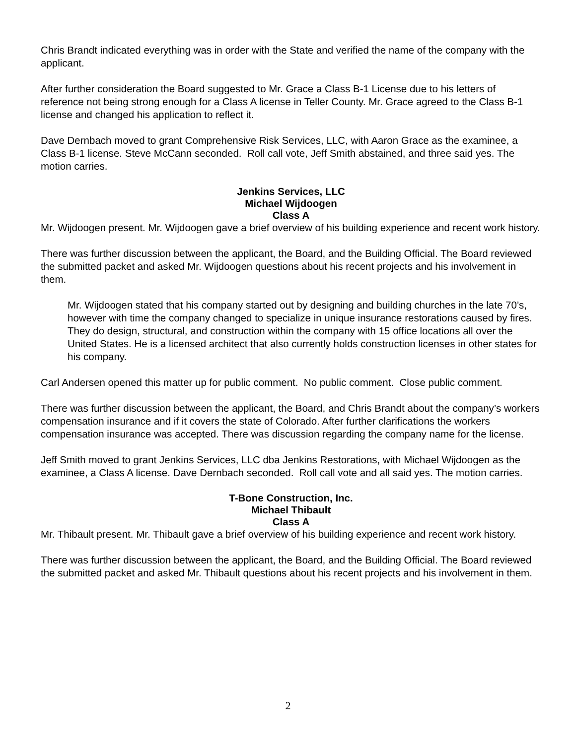Chris Brandt indicated everything was in order with the State and verified the name of the company with the applicant.
After further consideration the Board suggested to Mr. Grace a Class B-1 License due to his letters of reference not being strong enough for a Class A license in Teller County. Mr. Grace agreed to the Class B-1 license and changed his application to reflect it.
Dave Dernbach moved to grant Comprehensive Risk Services, LLC, with Aaron Grace as the examinee, a Class B-1 license. Steve McCann seconded. Roll call vote, Jeff Smith abstained, and three said yes. The motion carries.
Jenkins Services, LLC
Michael Wijdoogen
Class A
Mr. Wijdoogen present. Mr. Wijdoogen gave a brief overview of his building experience and recent work history.
There was further discussion between the applicant, the Board, and the Building Official. The Board reviewed the submitted packet and asked Mr. Wijdoogen questions about his recent projects and his involvement in them.
Mr. Wijdoogen stated that his company started out by designing and building churches in the late 70’s, however with time the company changed to specialize in unique insurance restorations caused by fires. They do design, structural, and construction within the company with 15 office locations all over the United States. He is a licensed architect that also currently holds construction licenses in other states for his company.
Carl Andersen opened this matter up for public comment. No public comment. Close public comment.
There was further discussion between the applicant, the Board, and Chris Brandt about the company’s workers compensation insurance and if it covers the state of Colorado. After further clarifications the workers compensation insurance was accepted. There was discussion regarding the company name for the license.
Jeff Smith moved to grant Jenkins Services, LLC dba Jenkins Restorations, with Michael Wijdoogen as the examinee, a Class A license. Dave Dernbach seconded. Roll call vote and all said yes. The motion carries.
T-Bone Construction, Inc.
Michael Thibault
Class A
Mr. Thibault present. Mr. Thibault gave a brief overview of his building experience and recent work history.
There was further discussion between the applicant, the Board, and the Building Official. The Board reviewed the submitted packet and asked Mr. Thibault questions about his recent projects and his involvement in them.
2